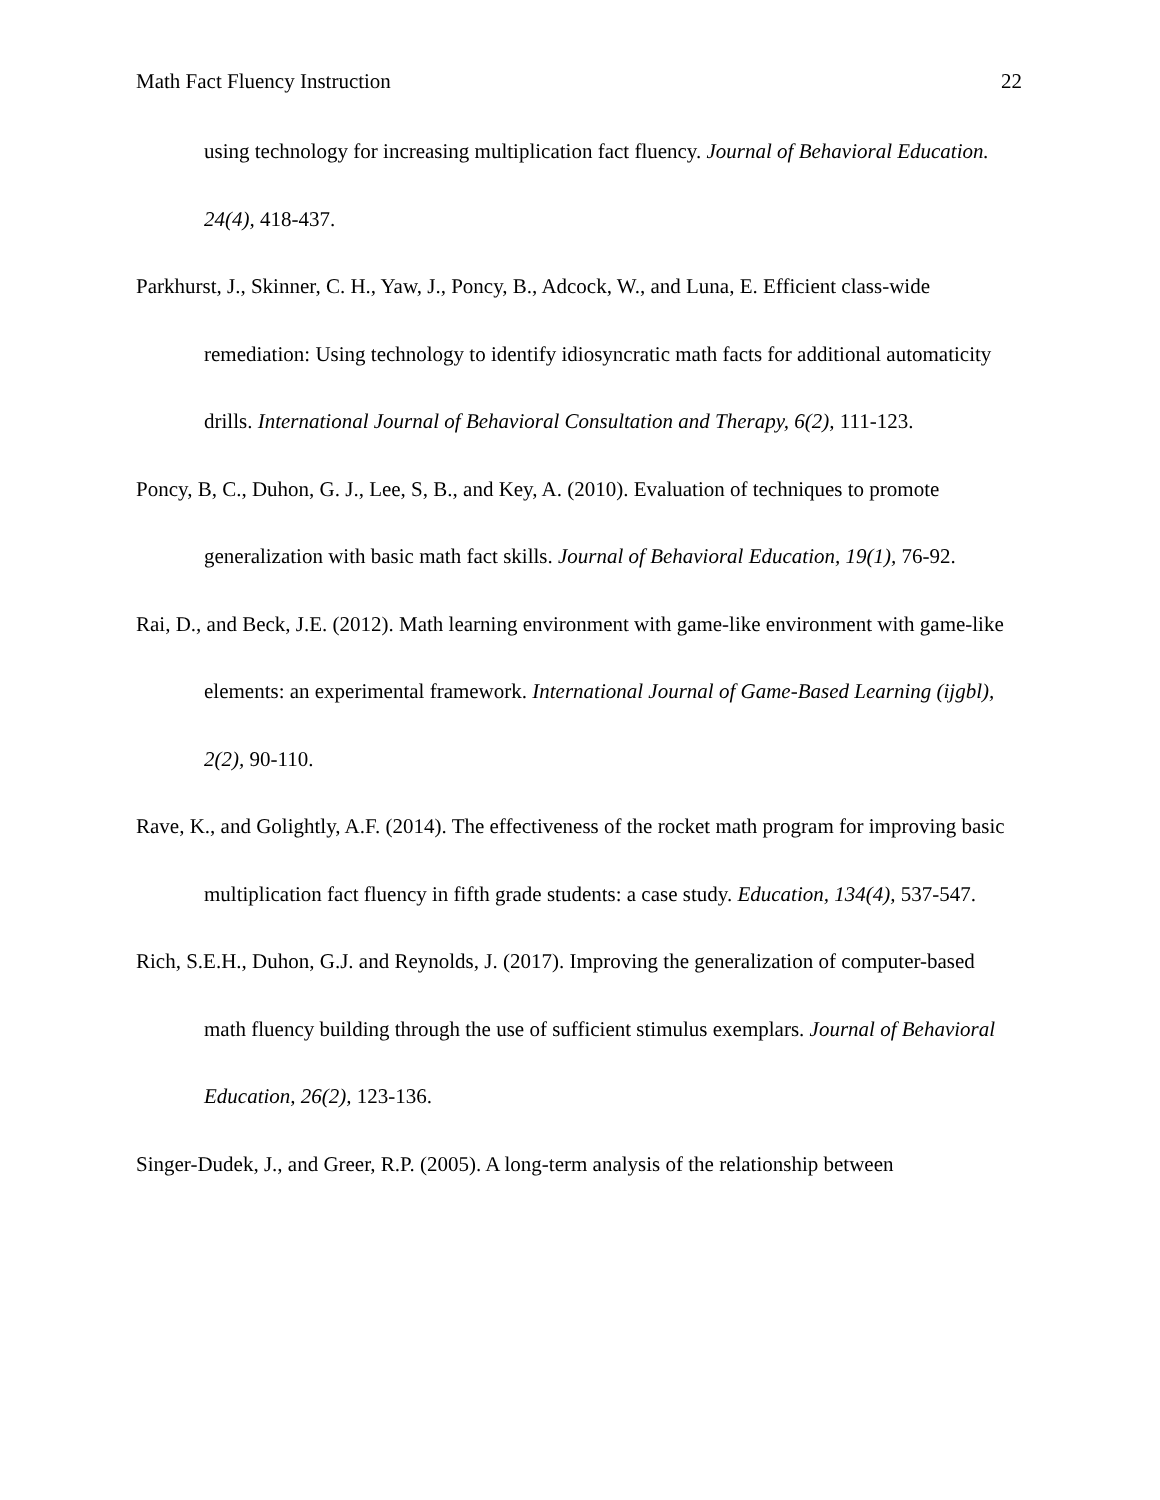Math Fact Fluency Instruction 22
using technology for increasing multiplication fact fluency. Journal of Behavioral Education. 24(4), 418-437.
Parkhurst, J., Skinner, C. H., Yaw, J., Poncy, B., Adcock, W., and Luna, E. Efficient class-wide remediation: Using technology to identify idiosyncratic math facts for additional automaticity drills. International Journal of Behavioral Consultation and Therapy, 6(2), 111-123.
Poncy, B, C., Duhon, G. J., Lee, S, B., and Key, A. (2010). Evaluation of techniques to promote generalization with basic math fact skills. Journal of Behavioral Education, 19(1), 76-92.
Rai, D., and Beck, J.E. (2012). Math learning environment with game-like environment with game-like elements: an experimental framework. International Journal of Game-Based Learning (ijgbl), 2(2), 90-110.
Rave, K., and Golightly, A.F. (2014). The effectiveness of the rocket math program for improving basic multiplication fact fluency in fifth grade students: a case study. Education, 134(4), 537-547.
Rich, S.E.H., Duhon, G.J. and Reynolds, J. (2017). Improving the generalization of computer-based math fluency building through the use of sufficient stimulus exemplars. Journal of Behavioral Education, 26(2), 123-136.
Singer-Dudek, J., and Greer, R.P. (2005). A long-term analysis of the relationship between